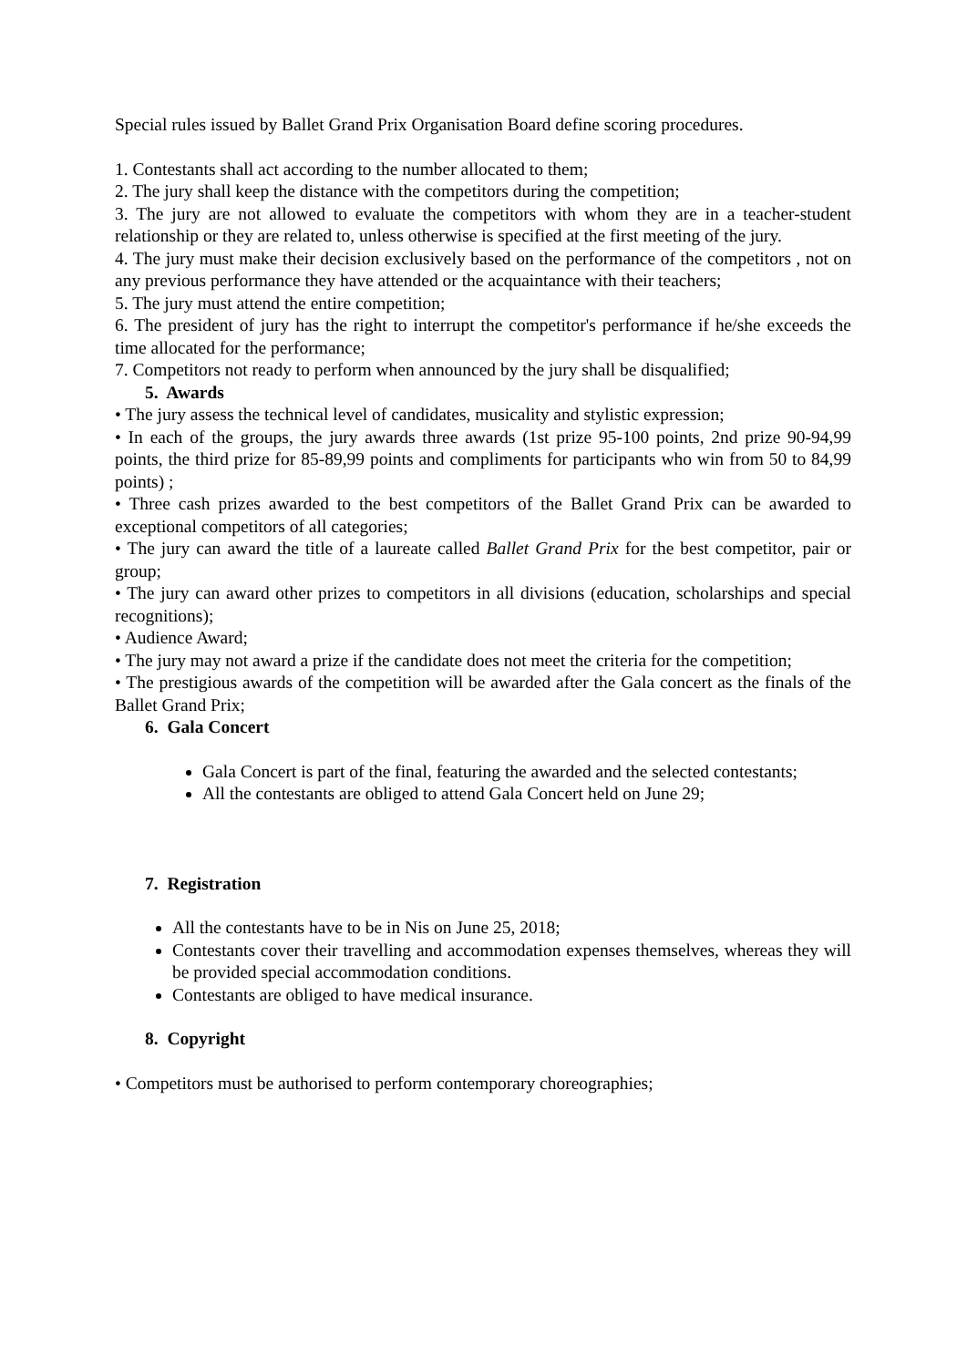Special rules issued by Ballet Grand Prix Organisation Board define scoring procedures.
1. Contestants shall act according to the number allocated to them;
2. The jury shall keep the distance with the competitors during the competition;
3. The jury are not allowed to evaluate the competitors with whom they are in a teacher-student relationship or they are related to, unless otherwise is specified at the first meeting of the jury.
4. The jury must make their decision exclusively based on the performance of the competitors , not on any previous performance they have attended or the acquaintance with their teachers;
5. The jury must attend the entire competition;
6. The president of jury has the right to interrupt the competitor's performance if he/she exceeds the time allocated for the performance;
7. Competitors not ready to perform when announced by the jury shall be disqualified;
5. Awards
• The jury assess the technical level of candidates, musicality and stylistic expression;
• In each of the groups, the jury awards three awards (1st prize 95-100 points, 2nd prize 90-94,99 points, the third prize for 85-89,99 points and compliments for participants who win from 50 to 84,99 points) ;
• Three cash prizes awarded to the best competitors of the Ballet Grand Prix can be awarded to exceptional competitors of all categories;
• The jury can award the title of a laureate called Ballet Grand Prix for the best competitor, pair or group;
• The jury can award other prizes to competitors in all divisions (education, scholarships and special recognitions);
• Audience Award;
• The jury may not award a prize if the candidate does not meet the criteria for the competition;
• The prestigious awards of the competition will be awarded after the Gala concert as the finals of the Ballet Grand Prix;
6. Gala Concert
Gala Concert is part of the final, featuring the awarded and the selected contestants;
All the contestants are obliged to attend Gala Concert held on June 29;
7. Registration
All the contestants have to be in Nis on June 25, 2018;
Contestants cover their travelling and accommodation expenses themselves, whereas they will be provided special accommodation conditions.
Contestants are obliged to have medical insurance.
8. Copyright
• Competitors must be authorised to perform contemporary choreographies;